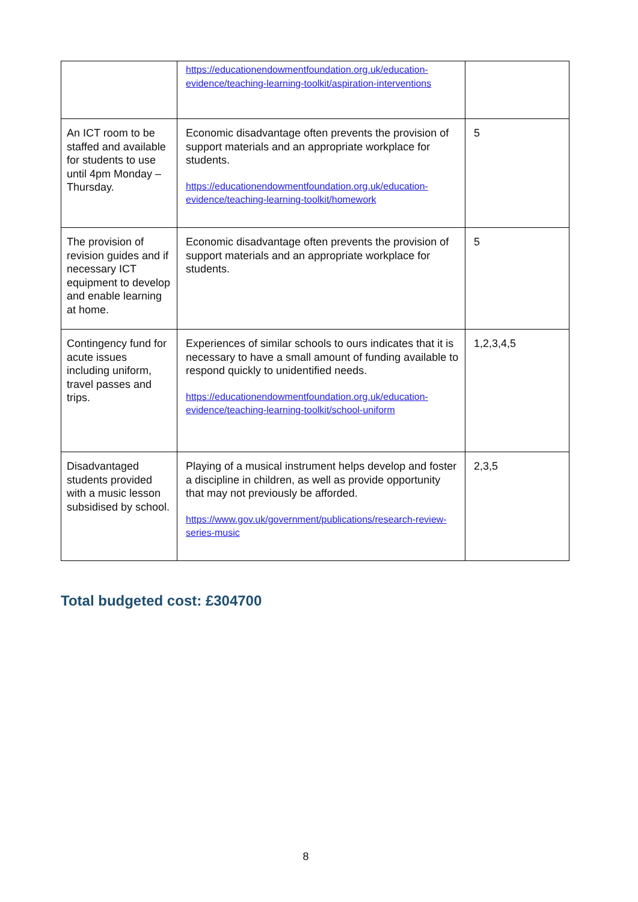| | https://educationendowmentfoundation.org.uk/education-evidence/teaching-learning-toolkit/aspiration-interventions | |
| An ICT room to be staffed and available for students to use until 4pm Monday – Thursday. | Economic disadvantage often prevents the provision of support materials and an appropriate workplace for students. https://educationendowmentfoundation.org.uk/education-evidence/teaching-learning-toolkit/homework | 5 |
| The provision of revision guides and if necessary ICT equipment to develop and enable learning at home. | Economic disadvantage often prevents the provision of support materials and an appropriate workplace for students. | 5 |
| Contingency fund for acute issues including uniform, travel passes and trips. | Experiences of similar schools to ours indicates that it is necessary to have a small amount of funding available to respond quickly to unidentified needs. https://educationendowmentfoundation.org.uk/education-evidence/teaching-learning-toolkit/school-uniform | 1,2,3,4,5 |
| Disadvantaged students provided with a music lesson subsidised by school. | Playing of a musical instrument helps develop and foster a discipline in children, as well as provide opportunity that may not previously be afforded. https://www.gov.uk/government/publications/research-review-series-music | 2,3,5 |
Total budgeted cost: £304700
8